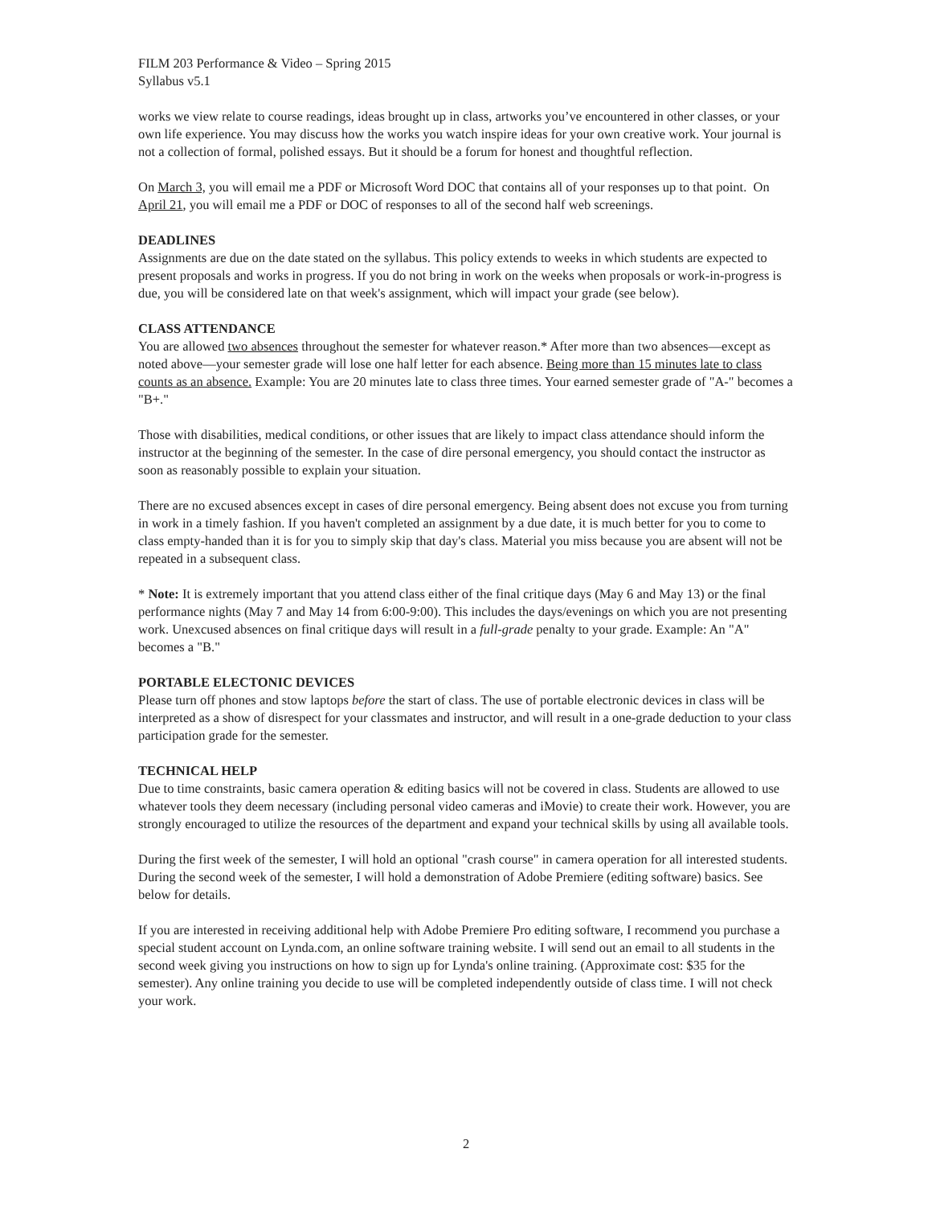FILM 203 Performance & Video – Spring 2015
Syllabus v5.1
works we view relate to course readings, ideas brought up in class, artworks you’ve encountered in other classes, or your own life experience. You may discuss how the works you watch inspire ideas for your own creative work. Your journal is not a collection of formal, polished essays. But it should be a forum for honest and thoughtful reflection.
On March 3, you will email me a PDF or Microsoft Word DOC that contains all of your responses up to that point. On April 21, you will email me a PDF or DOC of responses to all of the second half web screenings.
DEADLINES
Assignments are due on the date stated on the syllabus. This policy extends to weeks in which students are expected to present proposals and works in progress. If you do not bring in work on the weeks when proposals or work-in-progress is due, you will be considered late on that week's assignment, which will impact your grade (see below).
CLASS ATTENDANCE
You are allowed two absences throughout the semester for whatever reason.* After more than two absences—except as noted above—your semester grade will lose one half letter for each absence. Being more than 15 minutes late to class counts as an absence. Example: You are 20 minutes late to class three times. Your earned semester grade of "A-" becomes a "B+."
Those with disabilities, medical conditions, or other issues that are likely to impact class attendance should inform the instructor at the beginning of the semester. In the case of dire personal emergency, you should contact the instructor as soon as reasonably possible to explain your situation.
There are no excused absences except in cases of dire personal emergency. Being absent does not excuse you from turning in work in a timely fashion. If you haven't completed an assignment by a due date, it is much better for you to come to class empty-handed than it is for you to simply skip that day's class. Material you miss because you are absent will not be repeated in a subsequent class.
* Note: It is extremely important that you attend class either of the final critique days (May 6 and May 13) or the final performance nights (May 7 and May 14 from 6:00-9:00). This includes the days/evenings on which you are not presenting work. Unexcused absences on final critique days will result in a full-grade penalty to your grade. Example: An "A" becomes a "B."
PORTABLE ELECTONIC DEVICES
Please turn off phones and stow laptops before the start of class. The use of portable electronic devices in class will be interpreted as a show of disrespect for your classmates and instructor, and will result in a one-grade deduction to your class participation grade for the semester.
TECHNICAL HELP
Due to time constraints, basic camera operation & editing basics will not be covered in class. Students are allowed to use whatever tools they deem necessary (including personal video cameras and iMovie) to create their work. However, you are strongly encouraged to utilize the resources of the department and expand your technical skills by using all available tools.
During the first week of the semester, I will hold an optional "crash course" in camera operation for all interested students. During the second week of the semester, I will hold a demonstration of Adobe Premiere (editing software) basics. See below for details.
If you are interested in receiving additional help with Adobe Premiere Pro editing software, I recommend you purchase a special student account on Lynda.com, an online software training website. I will send out an email to all students in the second week giving you instructions on how to sign up for Lynda's online training. (Approximate cost: $35 for the semester). Any online training you decide to use will be completed independently outside of class time. I will not check your work.
2